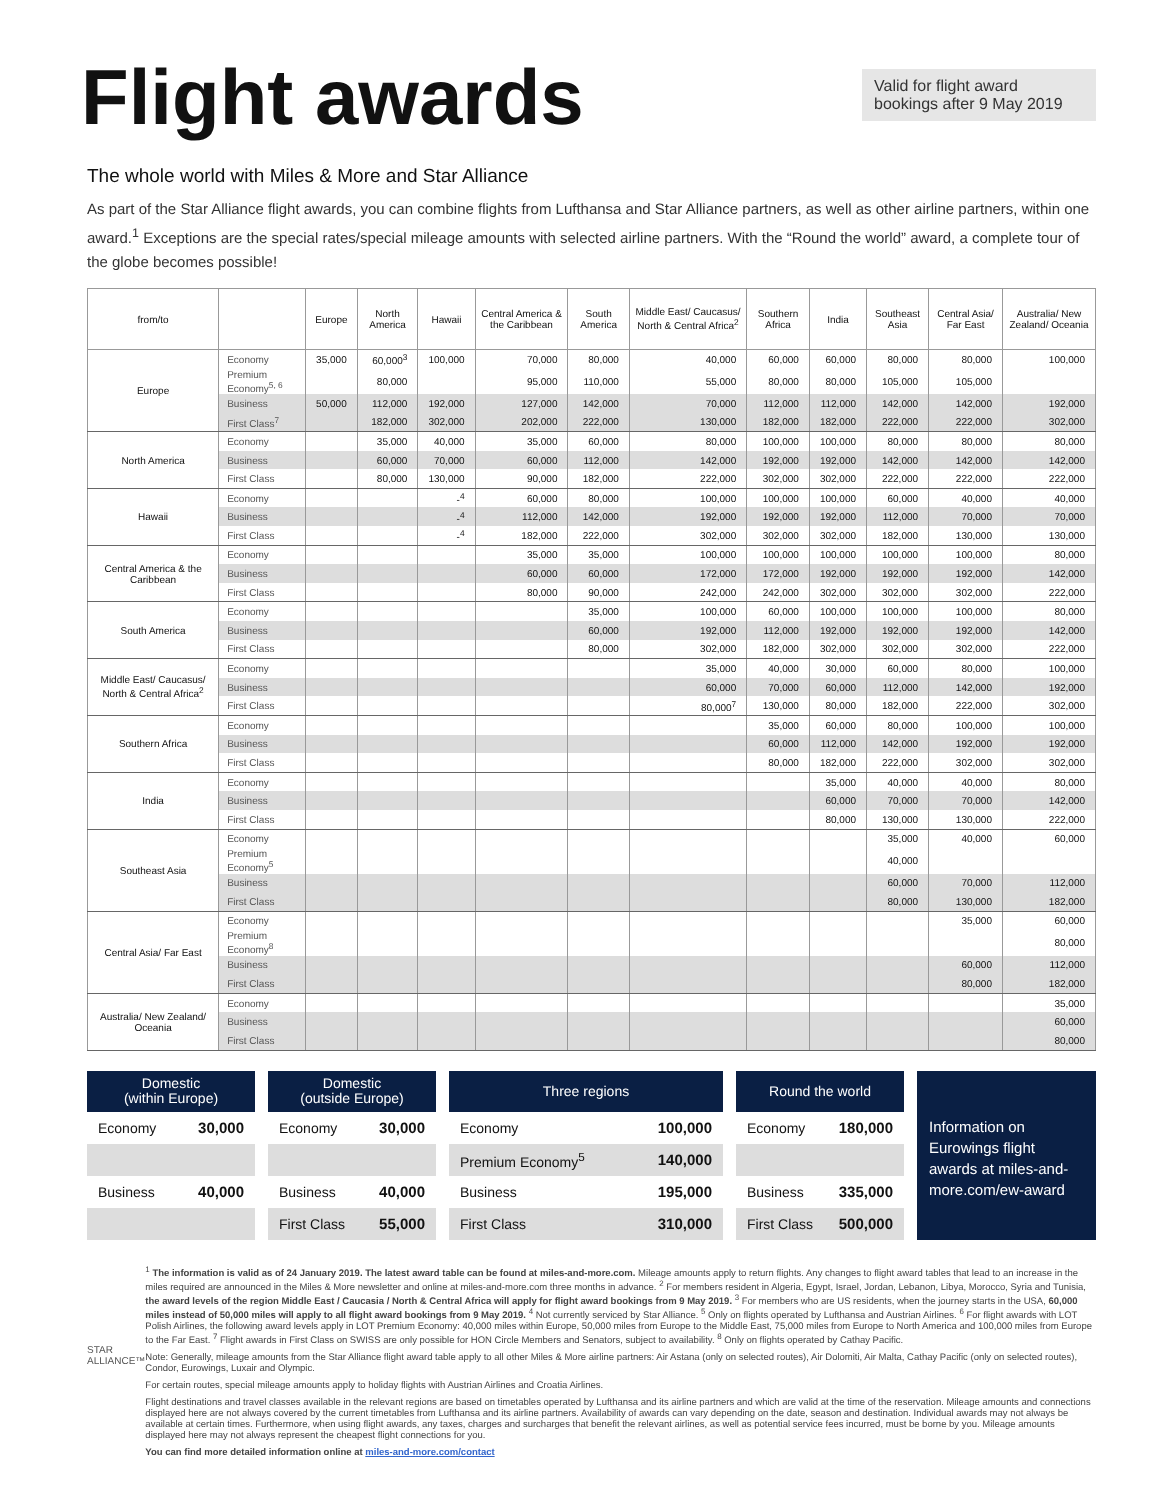Flight awards
Valid for flight award bookings after 9 May 2019
The whole world with Miles & More and Star Alliance
As part of the Star Alliance flight awards, you can combine flights from Lufthansa and Star Alliance partners, as well as other airline partners, within one award.<sup>1</sup> Exceptions are the special rates/special mileage amounts with selected airline partners. With the “Round the world” award, a complete tour of the globe becomes possible!
| from/to | | Europe | North America | Hawaii | Central America & the Caribbean | South America | Middle East/ Caucasus/ North & Central Africa<sup>2</sup> | Southern Africa | India | Southeast Asia | Central Asia/ Far East | Australia/ New Zealand/ Oceania |
| --- | --- | --- | --- | --- | --- | --- | --- | --- | --- | --- | --- | --- |
| Europe | Economy | 35,000 | 60,000<sup>3</sup> | 100,000 | 70,000 | 80,000 | 40,000 | 60,000 | 60,000 | 80,000 | 80,000 | 100,000 |
| | Premium Economy<sup>5, 6</sup> | | 80,000 | | 95,000 | 110,000 | 55,000 | 80,000 | 80,000 | 105,000 | 105,000 | |
| | Business | 50,000 | 112,000 | 192,000 | 127,000 | 142,000 | 70,000 | 112,000 | 112,000 | 142,000 | 142,000 | 192,000 |
| | First Class<sup>7</sup> | | 182,000 | 302,000 | 202,000 | 222,000 | 130,000 | 182,000 | 182,000 | 222,000 | 222,000 | 302,000 |
| North America | Economy | | 35,000 | 40,000 | 35,000 | 60,000 | 80,000 | 100,000 | 100,000 | 80,000 | 80,000 | 80,000 |
| | Business | | 60,000 | 70,000 | 60,000 | 112,000 | 142,000 | 192,000 | 192,000 | 142,000 | 142,000 | 142,000 |
| | First Class | | 80,000 | 130,000 | 90,000 | 182,000 | 222,000 | 302,000 | 302,000 | 222,000 | 222,000 | 222,000 |
| Hawaii | Economy | | | -<sup>4</sup> | 60,000 | 80,000 | 100,000 | 100,000 | 100,000 | 60,000 | 40,000 | 40,000 |
| | Business | | | -<sup>4</sup> | 112,000 | 142,000 | 192,000 | 192,000 | 192,000 | 112,000 | 70,000 | 70,000 |
| | First Class | | | -<sup>4</sup> | 182,000 | 222,000 | 302,000 | 302,000 | 302,000 | 182,000 | 130,000 | 130,000 |
| Central America & the Caribbean | Economy | | | | 35,000 | 35,000 | 100,000 | 100,000 | 100,000 | 100,000 | 100,000 | 80,000 |
| | Business | | | | 60,000 | 60,000 | 172,000 | 172,000 | 192,000 | 192,000 | 192,000 | 142,000 |
| | First Class | | | | 80,000 | 90,000 | 242,000 | 242,000 | 302,000 | 302,000 | 302,000 | 222,000 |
| South America | Economy | | | | | 35,000 | 100,000 | 60,000 | 100,000 | 100,000 | 100,000 | 80,000 |
| | Business | | | | | 60,000 | 192,000 | 112,000 | 192,000 | 192,000 | 192,000 | 142,000 |
| | First Class | | | | | 80,000 | 302,000 | 182,000 | 302,000 | 302,000 | 302,000 | 222,000 |
| Middle East/ Caucasus/ North & Central Africa<sup>2</sup> | Economy | | | | | | 35,000 | 40,000 | 30,000 | 60,000 | 80,000 | 100,000 |
| | Business | | | | | | 60,000 | 70,000 | 60,000 | 112,000 | 142,000 | 192,000 |
| | First Class | | | | | | 80,000<sup>7</sup> | 130,000 | 80,000 | 182,000 | 222,000 | 302,000 |
| Southern Africa | Economy | | | | | | | 35,000 | 60,000 | 80,000 | 100,000 | 100,000 |
| | Business | | | | | | | 60,000 | 112,000 | 142,000 | 192,000 | 192,000 |
| | First Class | | | | | | | 80,000 | 182,000 | 222,000 | 302,000 | 302,000 |
| India | Economy | | | | | | | | 35,000 | 40,000 | 40,000 | 80,000 |
| | Business | | | | | | | | 60,000 | 70,000 | 70,000 | 142,000 |
| | First Class | | | | | | | | 80,000 | 130,000 | 130,000 | 222,000 |
| Southeast Asia | Economy | | | | | | | | | 35,000 | 40,000 | 60,000 |
| | Premium Economy<sup>5</sup> | | | | | | | | | 40,000 | | |
| | Business | | | | | | | | | 60,000 | 70,000 | 112,000 |
| | First Class | | | | | | | | | 80,000 | 130,000 | 182,000 |
| Central Asia/ Far East | Economy | | | | | | | | | | 35,000 | 60,000 |
| | Premium Economy<sup>8</sup> | | | | | | | | | | | 80,000 |
| | Business | | | | | | | | | | 60,000 | 112,000 |
| | First Class | | | | | | | | | | 80,000 | 182,000 |
| Australia/ New Zealand/ Oceania | Economy | | | | | | | | | | | 35,000 |
| | Business | | | | | | | | | | | 60,000 |
| | First Class | | | | | | | | | | | 80,000 |
Domestic
(within Europe)
Economy 30,000
Business 40,000
Domestic
(outside Europe)
Economy 30,000
Business 40,000
First Class 55,000
Three regions
Economy 100,000
Premium Economy<sup>5</sup> 140,000
Business 195,000
First Class 310,000
Round the world
Economy 180,000
Business 335,000
First Class 500,000
Information on Eurowings flight awards at miles-and-more.com/ew-award
STAR ALLIANCE™
<sup>1</sup> The information is valid as of 24 January 2019. The latest award table can be found at miles-and-more.com. Mileage amounts apply to return flights. Any changes to flight award tables that lead to an increase in the miles required are announced in the Miles & More newsletter and online at miles-and-more.com three months in advance. <sup>2</sup> For members resident in Algeria, Egypt, Israel, Jordan, Lebanon, Libya, Morocco, Syria and Tunisia, the award levels of the region Middle East / Caucasia / North & Central Africa will apply for flight award bookings from 9 May 2019. <sup>3</sup> For members who are US residents, when the journey starts in the USA, 60,000 miles instead of 50,000 miles will apply to all flight award bookings from 9 May 2019. <sup>4</sup> Not currently serviced by Star Alliance. <sup>5</sup> Only on flights operated by Lufthansa and Austrian Airlines. <sup>6</sup> For flight awards with LOT Polish Airlines, the following award levels apply in LOT Premium Economy: 40,000 miles within Europe, 50,000 miles from Europe to the Middle East, 75,000 miles from Europe to North America and 100,000 miles from Europe to the Far East. <sup>7</sup> Flight awards in First Class on SWISS are only possible for HON Circle Members and Senators, subject to availability. <sup>8</sup> Only on flights operated by Cathay Pacific.
Note: Generally, mileage amounts from the Star Alliance flight award table apply to all other Miles & More airline partners: Air Astana (only on selected routes), Air Dolomiti, Air Malta, Cathay Pacific (only on selected routes), Condor, Eurowings, Luxair and Olympic.
For certain routes, special mileage amounts apply to holiday flights with Austrian Airlines and Croatia Airlines.
Flight destinations and travel classes available in the relevant regions are based on timetables operated by Lufthansa and its airline partners and which are valid at the time of the reservation. Mileage amounts and connections displayed here are not always covered by the current timetables from Lufthansa and its airline partners. Availability of awards can vary depending on the date, season and destination. Individual awards may not always be available at certain times. Furthermore, when using flight awards, any taxes, charges and surcharges that benefit the relevant airlines, as well as potential service fees incurred, must be borne by you. Mileage amounts displayed here may not always represent the cheapest flight connections for you.
You can find more detailed information online at miles-and-more.com/contact